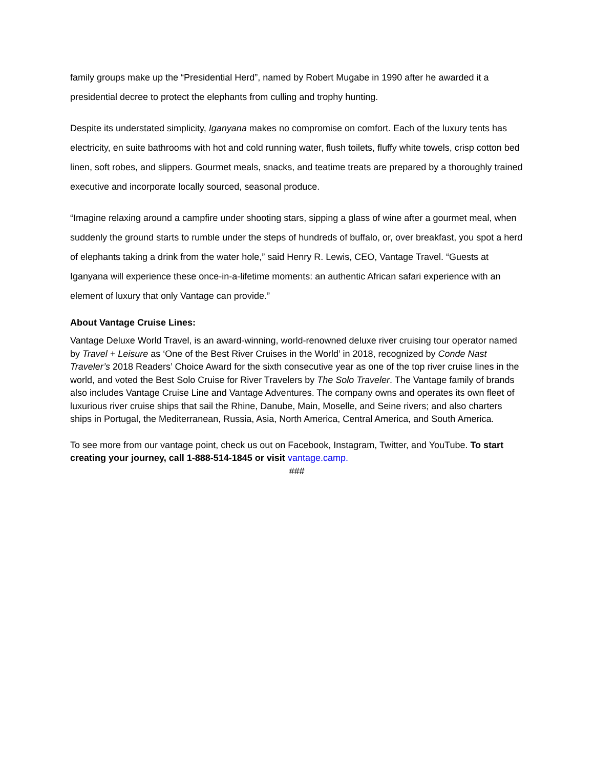family groups make up the “Presidential Herd”, named by Robert Mugabe in 1990 after he awarded it a presidential decree to protect the elephants from culling and trophy hunting.
Despite its understated simplicity, Iganyana makes no compromise on comfort. Each of the luxury tents has electricity, en suite bathrooms with hot and cold running water, flush toilets, fluffy white towels, crisp cotton bed linen, soft robes, and slippers. Gourmet meals, snacks, and teatime treats are prepared by a thoroughly trained executive and incorporate locally sourced, seasonal produce.
“Imagine relaxing around a campfire under shooting stars, sipping a glass of wine after a gourmet meal, when suddenly the ground starts to rumble under the steps of hundreds of buffalo, or, over breakfast, you spot a herd of elephants taking a drink from the water hole,” said Henry R. Lewis, CEO, Vantage Travel. “Guests at Iganyana will experience these once-in-a-lifetime moments: an authentic African safari experience with an element of luxury that only Vantage can provide.”
About Vantage Cruise Lines:
Vantage Deluxe World Travel, is an award-winning, world-renowned deluxe river cruising tour operator named by Travel + Leisure as ‘One of the Best River Cruises in the World’ in 2018, recognized by Conde Nast Traveler’s 2018 Readers’ Choice Award for the sixth consecutive year as one of the top river cruise lines in the world, and voted the Best Solo Cruise for River Travelers by The Solo Traveler. The Vantage family of brands also includes Vantage Cruise Line and Vantage Adventures. The company owns and operates its own fleet of luxurious river cruise ships that sail the Rhine, Danube, Main, Moselle, and Seine rivers; and also charters ships in Portugal, the Mediterranean, Russia, Asia, North America, Central America, and South America.
To see more from our vantage point, check us out on Facebook, Instagram, Twitter, and YouTube. To start creating your journey, call 1-888-514-1845 or visit vantage.camp.
###